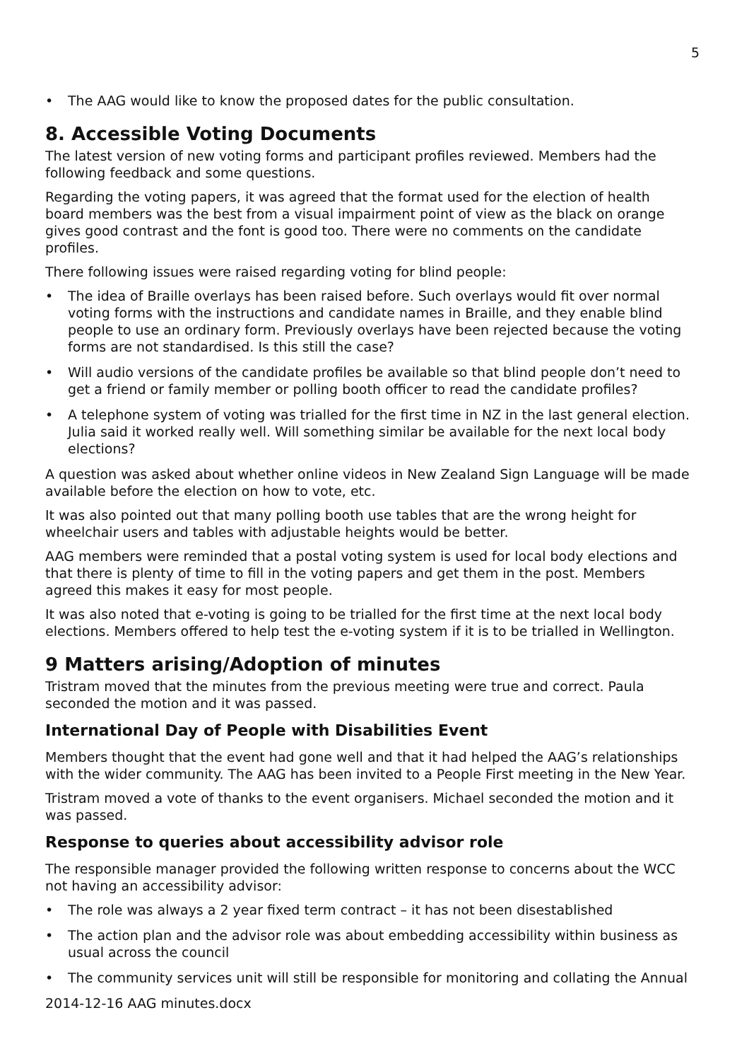5
• The AAG would like to know the proposed dates for the public consultation.
8. Accessible Voting Documents
The latest version of new voting forms and participant profiles reviewed. Members had the following feedback and some questions.
Regarding the voting papers, it was agreed that the format used for the election of health board members was the best from a visual impairment point of view as the black on orange gives good contrast and the font is good too. There were no comments on the candidate profiles.
There following issues were raised regarding voting for blind people:
• The idea of Braille overlays has been raised before. Such overlays would fit over normal voting forms with the instructions and candidate names in Braille, and they enable blind people to use an ordinary form. Previously overlays have been rejected because the voting forms are not standardised. Is this still the case?
• Will audio versions of the candidate profiles be available so that blind people don’t need to get a friend or family member or polling booth officer to read the candidate profiles?
• A telephone system of voting was trialled for the first time in NZ in the last general election. Julia said it worked really well. Will something similar be available for the next local body elections?
A question was asked about whether online videos in New Zealand Sign Language will be made available before the election on how to vote, etc.
It was also pointed out that many polling booth use tables that are the wrong height for wheelchair users and tables with adjustable heights would be better.
AAG members were reminded that a postal voting system is used for local body elections and that there is plenty of time to fill in the voting papers and get them in the post. Members agreed this makes it easy for most people.
It was also noted that e-voting is going to be trialled for the first time at the next local body elections. Members offered to help test the e-voting system if it is to be trialled in Wellington.
9 Matters arising/Adoption of minutes
Tristram moved that the minutes from the previous meeting were true and correct. Paula seconded the motion and it was passed.
International Day of People with Disabilities Event
Members thought that the event had gone well and that it had helped the AAG’s relationships with the wider community. The AAG has been invited to a People First meeting in the New Year.
Tristram moved a vote of thanks to the event organisers. Michael seconded the motion and it was passed.
Response to queries about accessibility advisor role
The responsible manager provided the following written response to concerns about the WCC not having an accessibility advisor:
• The role was always a 2 year fixed term contract – it has not been disestablished
• The action plan and the advisor role was about embedding accessibility within business as usual across the council
• The community services unit will still be responsible for monitoring and collating the Annual
2014-12-16 AAG minutes.docx